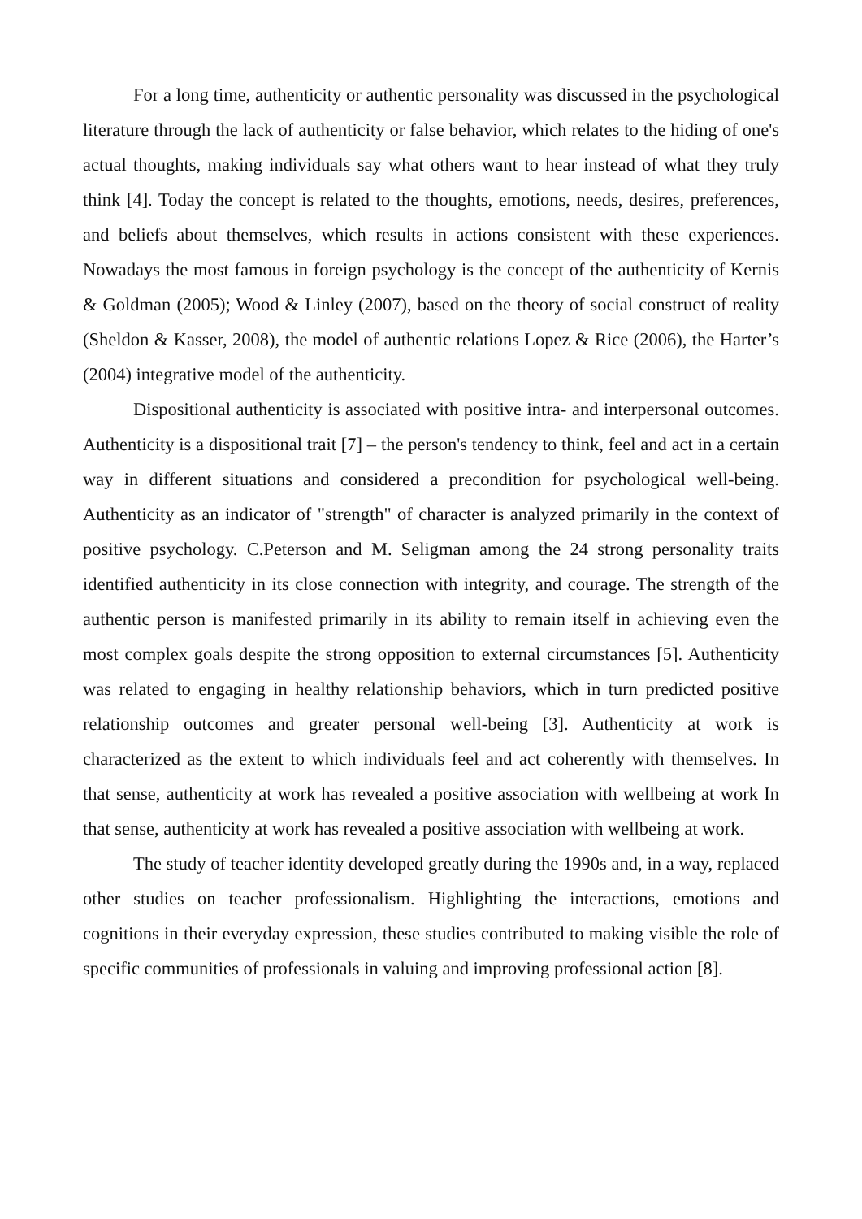For a long time, authenticity or authentic personality was discussed in the psychological literature through the lack of authenticity or false behavior, which relates to the hiding of one's actual thoughts, making individuals say what others want to hear instead of what they truly think [4]. Today the concept is related to the thoughts, emotions, needs, desires, preferences, and beliefs about themselves, which results in actions consistent with these experiences. Nowadays the most famous in foreign psychology is the concept of the authenticity of Kernis & Goldman (2005); Wood & Linley (2007), based on the theory of social construct of reality (Sheldon & Kasser, 2008), the model of authentic relations Lopez & Rice (2006), the Harter’s (2004) integrative model of the authenticity.
Dispositional authenticity is associated with positive intra- and interpersonal outcomes. Authenticity is a dispositional trait [7] – the person's tendency to think, feel and act in a certain way in different situations and considered a precondition for psychological well-being. Authenticity as an indicator of "strength" of character is analyzed primarily in the context of positive psychology. C.Peterson and M. Seligman among the 24 strong personality traits identified authenticity in its close connection with integrity, and courage. The strength of the authentic person is manifested primarily in its ability to remain itself in achieving even the most complex goals despite the strong opposition to external circumstances [5]. Authenticity was related to engaging in healthy relationship behaviors, which in turn predicted positive relationship outcomes and greater personal well-being [3]. Authenticity at work is characterized as the extent to which individuals feel and act coherently with themselves. In that sense, authenticity at work has revealed a positive association with wellbeing at work In that sense, authenticity at work has revealed a positive association with wellbeing at work.
The study of teacher identity developed greatly during the 1990s and, in a way, replaced other studies on teacher professionalism. Highlighting the interactions, emotions and cognitions in their everyday expression, these studies contributed to making visible the role of specific communities of professionals in valuing and improving professional action [8].